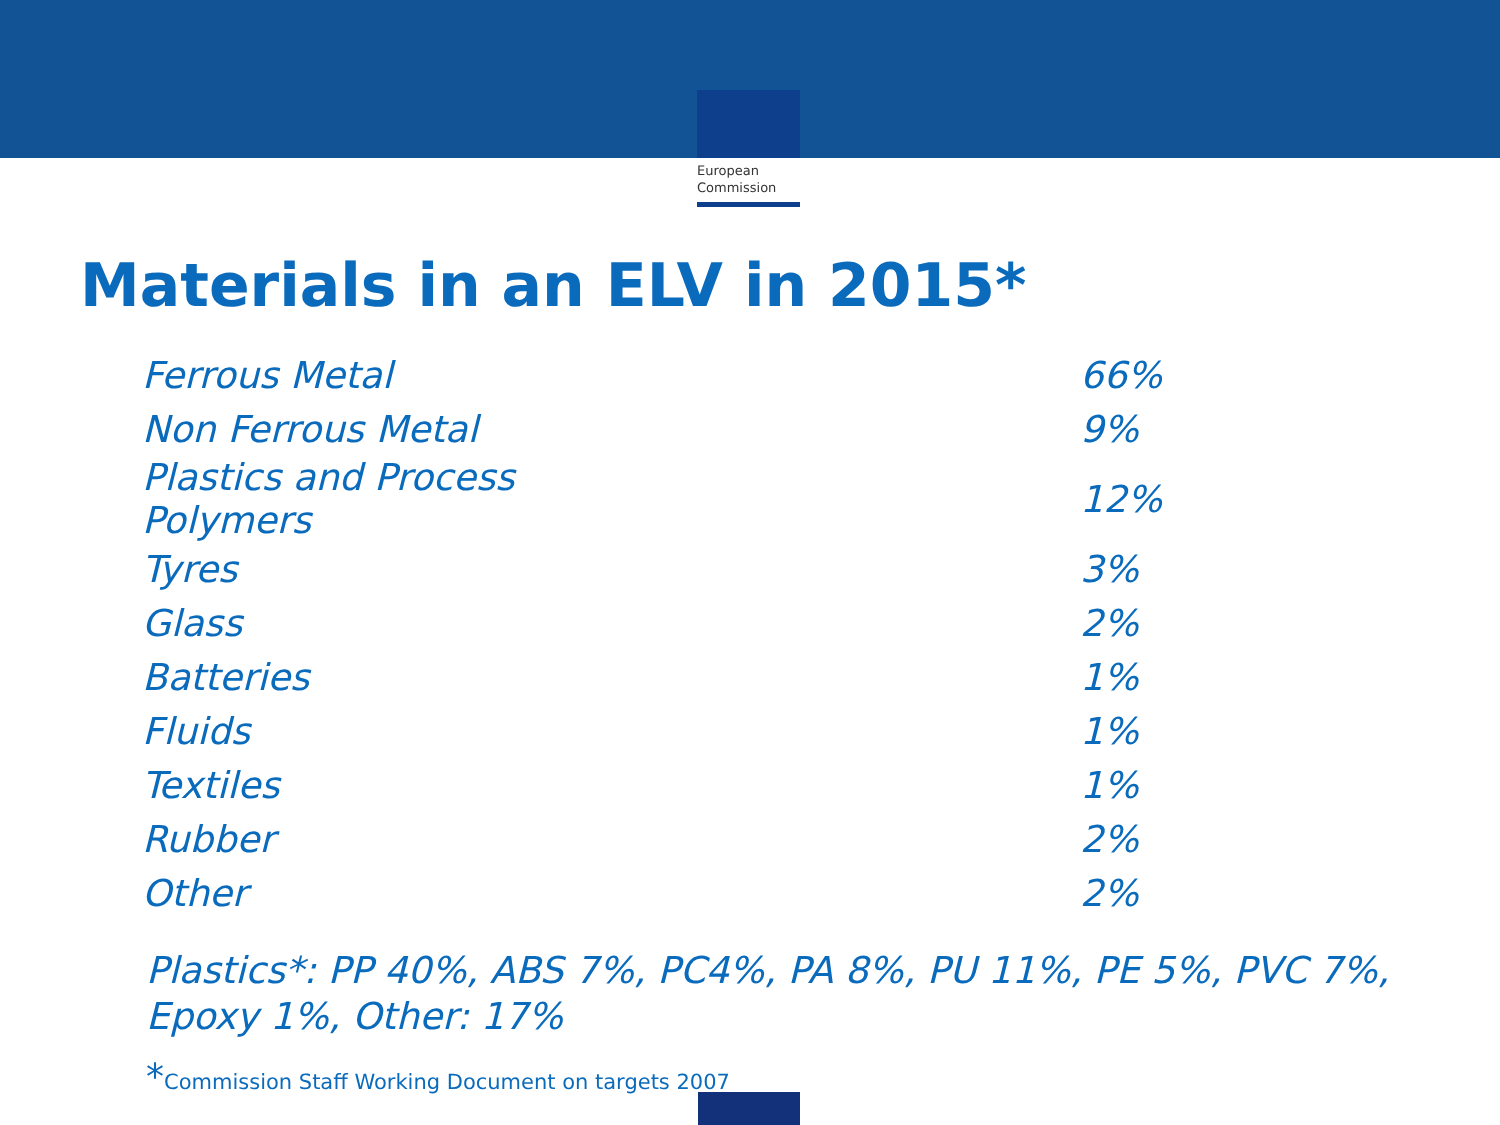European
Commission
Materials in an ELV in 2015*
| Ferrous Metal | 66% |
| Non Ferrous Metal | 9% |
| Plastics and Process Polymers | 12% |
| Tyres | 3% |
| Glass | 2% |
| Batteries | 1% |
| Fluids | 1% |
| Textiles | 1% |
| Rubber | 2% |
| Other | 2% |
Plastics*: PP 40%, ABS 7%, PC4%, PA 8%, PU 11%, PE 5%, PVC 7%, Epoxy 1%, Other: 17%
*Commission Staff Working Document on targets 2007